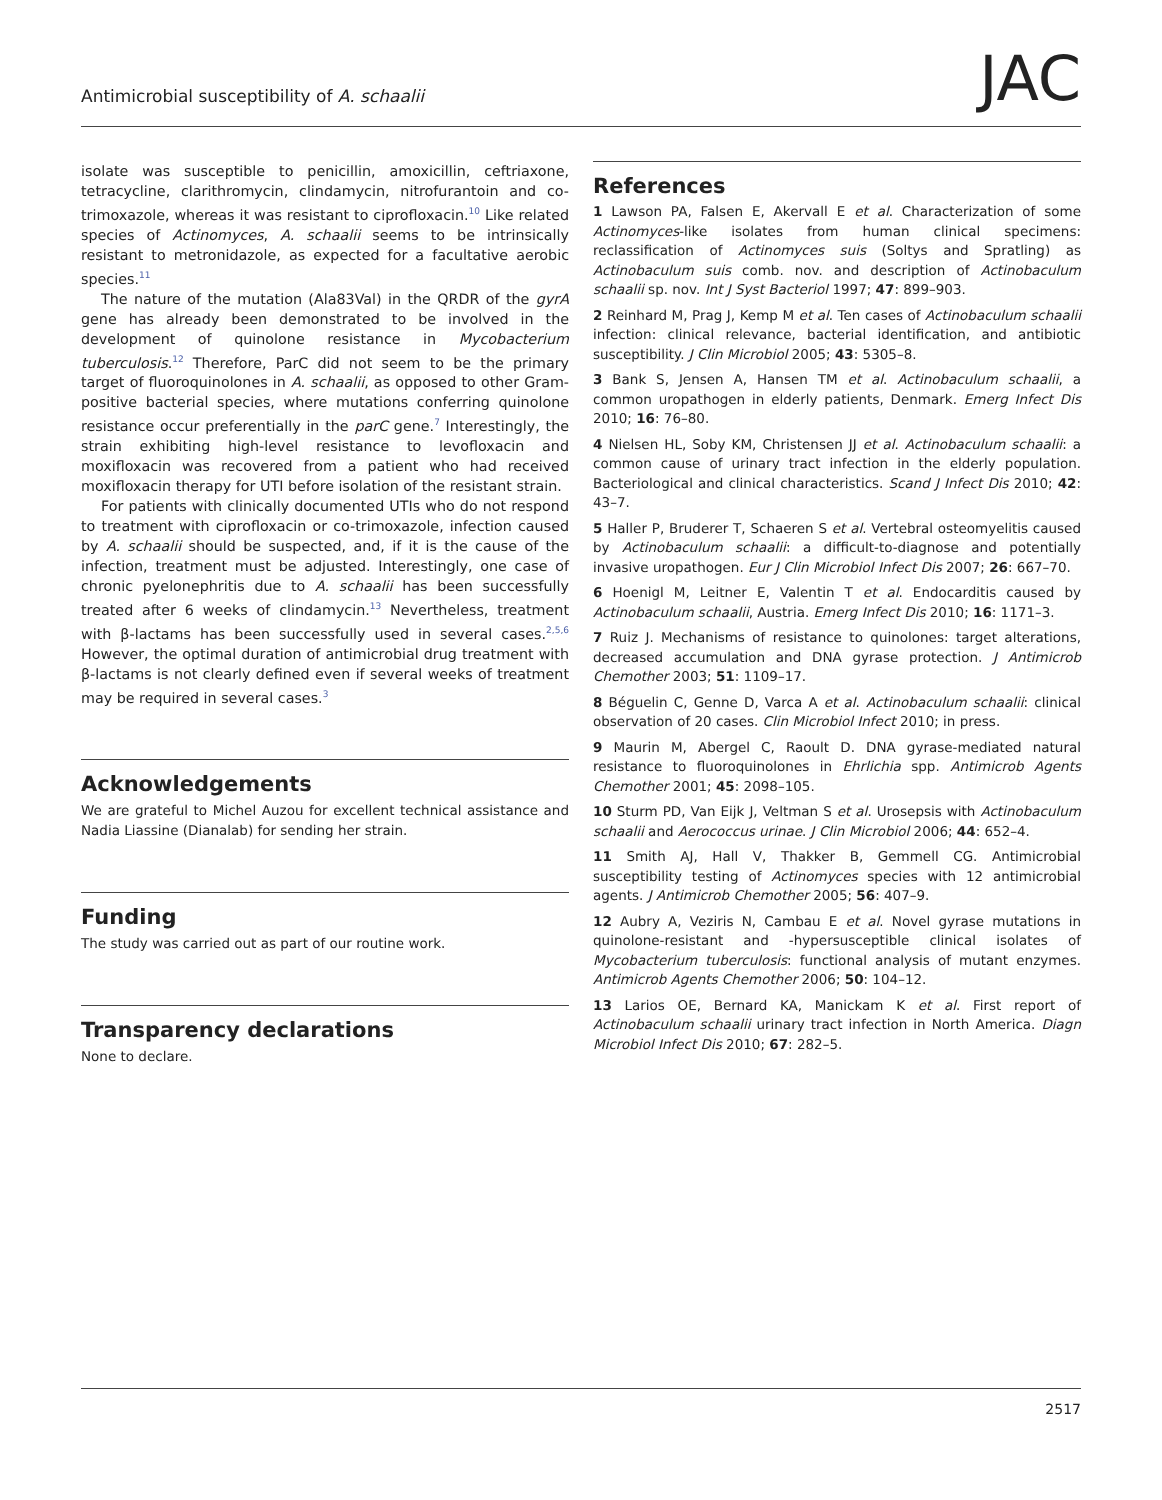Antimicrobial susceptibility of A. schaalii
JAC
isolate was susceptible to penicillin, amoxicillin, ceftriaxone, tetracycline, clarithromycin, clindamycin, nitrofurantoin and co-trimoxazole, whereas it was resistant to ciprofloxacin.<sup>10</sup> Like related species of Actinomyces, A. schaalii seems to be intrinsically resistant to metronidazole, as expected for a facultative aerobic species.<sup>11</sup>
The nature of the mutation (Ala83Val) in the QRDR of the gyrA gene has already been demonstrated to be involved in the development of quinolone resistance in Mycobacterium tuberculosis.<sup>12</sup> Therefore, ParC did not seem to be the primary target of fluoroquinolones in A. schaalii, as opposed to other Gram-positive bacterial species, where mutations conferring quinolone resistance occur preferentially in the parC gene.<sup>7</sup> Interestingly, the strain exhibiting high-level resistance to levofloxacin and moxifloxacin was recovered from a patient who had received moxifloxacin therapy for UTI before isolation of the resistant strain.
For patients with clinically documented UTIs who do not respond to treatment with ciprofloxacin or co-trimoxazole, infection caused by A. schaalii should be suspected, and, if it is the cause of the infection, treatment must be adjusted. Interestingly, one case of chronic pyelonephritis due to A. schaalii has been successfully treated after 6 weeks of clindamycin.<sup>13</sup> Nevertheless, treatment with β-lactams has been successfully used in several cases.<sup>2,5,6</sup> However, the optimal duration of antimicrobial drug treatment with β-lactams is not clearly defined even if several weeks of treatment may be required in several cases.<sup>3</sup>
Acknowledgements
We are grateful to Michel Auzou for excellent technical assistance and Nadia Liassine (Dianalab) for sending her strain.
Funding
The study was carried out as part of our routine work.
Transparency declarations
None to declare.
References
1 Lawson PA, Falsen E, Akervall E et al. Characterization of some Actinomyces-like isolates from human clinical specimens: reclassification of Actinomyces suis (Soltys and Spratling) as Actinobaculum suis comb. nov. and description of Actinobaculum schaalii sp. nov. Int J Syst Bacteriol 1997; 47: 899–903.
2 Reinhard M, Prag J, Kemp M et al. Ten cases of Actinobaculum schaalii infection: clinical relevance, bacterial identification, and antibiotic susceptibility. J Clin Microbiol 2005; 43: 5305–8.
3 Bank S, Jensen A, Hansen TM et al. Actinobaculum schaalii, a common uropathogen in elderly patients, Denmark. Emerg Infect Dis 2010; 16: 76–80.
4 Nielsen HL, Soby KM, Christensen JJ et al. Actinobaculum schaalii: a common cause of urinary tract infection in the elderly population. Bacteriological and clinical characteristics. Scand J Infect Dis 2010; 42: 43–7.
5 Haller P, Bruderer T, Schaeren S et al. Vertebral osteomyelitis caused by Actinobaculum schaalii: a difficult-to-diagnose and potentially invasive uropathogen. Eur J Clin Microbiol Infect Dis 2007; 26: 667–70.
6 Hoenigl M, Leitner E, Valentin T et al. Endocarditis caused by Actinobaculum schaalii, Austria. Emerg Infect Dis 2010; 16: 1171–3.
7 Ruiz J. Mechanisms of resistance to quinolones: target alterations, decreased accumulation and DNA gyrase protection. J Antimicrob Chemother 2003; 51: 1109–17.
8 Béguelin C, Genne D, Varca A et al. Actinobaculum schaalii: clinical observation of 20 cases. Clin Microbiol Infect 2010; in press.
9 Maurin M, Abergel C, Raoult D. DNA gyrase-mediated natural resistance to fluoroquinolones in Ehrlichia spp. Antimicrob Agents Chemother 2001; 45: 2098–105.
10 Sturm PD, Van Eijk J, Veltman S et al. Urosepsis with Actinobaculum schaalii and Aerococcus urinae. J Clin Microbiol 2006; 44: 652–4.
11 Smith AJ, Hall V, Thakker B, Gemmell CG. Antimicrobial susceptibility testing of Actinomyces species with 12 antimicrobial agents. J Antimicrob Chemother 2005; 56: 407–9.
12 Aubry A, Veziris N, Cambau E et al. Novel gyrase mutations in quinolone-resistant and -hypersusceptible clinical isolates of Mycobacterium tuberculosis: functional analysis of mutant enzymes. Antimicrob Agents Chemother 2006; 50: 104–12.
13 Larios OE, Bernard KA, Manickam K et al. First report of Actinobaculum schaalii urinary tract infection in North America. Diagn Microbiol Infect Dis 2010; 67: 282–5.
2517